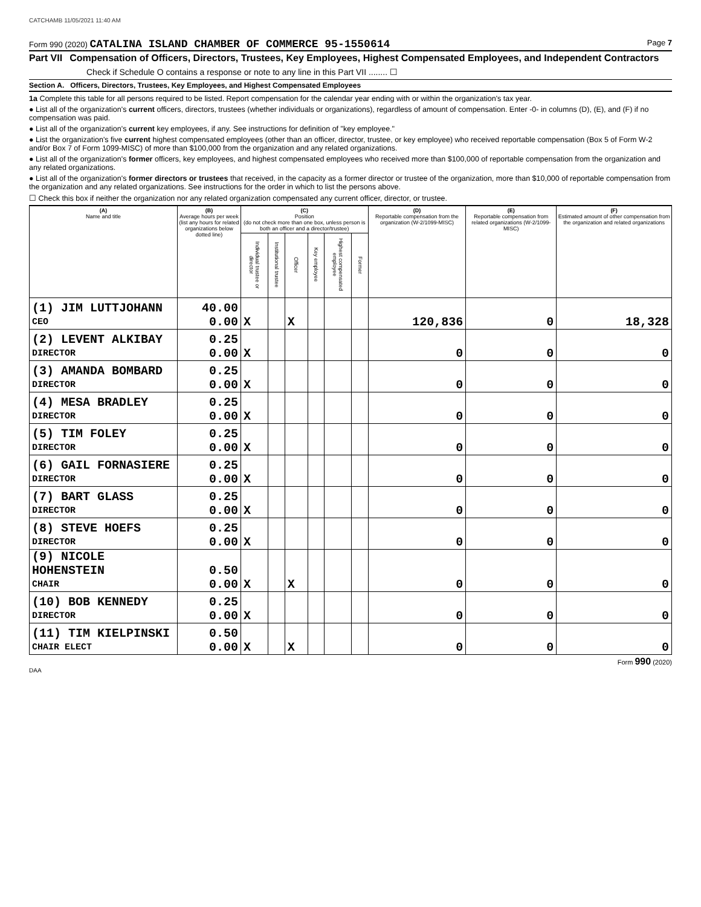CATCHAMB 11/05/2021 11:40 AM
Form 990 (2020) CATALINA ISLAND CHAMBER OF COMMERCE 95-1550614 Page 7
Part VII Compensation of Officers, Directors, Trustees, Key Employees, Highest Compensated Employees, and Independent Contractors
Check if Schedule O contains a response or note to any line in this Part VII ........ ☐
Section A. Officers, Directors, Trustees, Key Employees, and Highest Compensated Employees
1a Complete this table for all persons required to be listed. Report compensation for the calendar year ending with or within the organization's tax year.
● List all of the organization's current officers, directors, trustees (whether individuals or organizations), regardless of amount of compensation. Enter -0- in columns (D), (E), and (F) if no compensation was paid.
● List all of the organization's current key employees, if any. See instructions for definition of "key employee."
● List the organization's five current highest compensated employees (other than an officer, director, trustee, or key employee) who received reportable compensation (Box 5 of Form W-2 and/or Box 7 of Form 1099-MISC) of more than $100,000 from the organization and any related organizations.
● List all of the organization's former officers, key employees, and highest compensated employees who received more than $100,000 of reportable compensation from the organization and any related organizations.
● List all of the organization's former directors or trustees that received, in the capacity as a former director or trustee of the organization, more than $10,000 of reportable compensation from the organization and any related organizations. See instructions for the order in which to list the persons above.
☐ Check this box if neither the organization nor any related organization compensated any current officer, director, or trustee.
| (A) Name and title | (B) Average hours per week (list any hours for related organizations below dotted line) | (C) Position (do not check more than one box, unless person is both an officer and a director/trustee) | | | | | | (D) Reportable compensation from the organization (W-2/1099-MISC) | (E) Reportable compensation from related organizations (W-2/1099-MISC) | (F) Estimated amount of other compensation from the organization and related organizations |
| --- | --- | --- | --- | --- | --- | --- | --- | --- | --- | --- |
| | | Individual trustee or director | Institutional trustee | Officer | Key employee | Highest compensated employee | Former | | | |
| (1) JIM LUTTJOHANN | 40.00 | | | | | | | | | |
| CEO | 0.00 | X | | X | | | | 120,836 | 0 | 18,328 |
| (2) LEVENT ALKIBAY | 0.25 | | | | | | | | | |
| DIRECTOR | 0.00 | X | | | | | | 0 | 0 | 0 |
| (3) AMANDA BOMBARD | 0.25 | | | | | | | | | |
| DIRECTOR | 0.00 | X | | | | | | 0 | 0 | 0 |
| (4) MESA BRADLEY | 0.25 | | | | | | | | | |
| DIRECTOR | 0.00 | X | | | | | | 0 | 0 | 0 |
| (5) TIM FOLEY | 0.25 | | | | | | | | | |
| DIRECTOR | 0.00 | X | | | | | | 0 | 0 | 0 |
| (6) GAIL FORNASIERE | 0.25 | | | | | | | | | |
| DIRECTOR | 0.00 | X | | | | | | 0 | 0 | 0 |
| (7) BART GLASS | 0.25 | | | | | | | | | |
| DIRECTOR | 0.00 | X | | | | | | 0 | 0 | 0 |
| (8) STEVE HOEFS | 0.25 | | | | | | | | | |
| DIRECTOR | 0.00 | X | | | | | | 0 | 0 | 0 |
| (9) NICOLE HOHENSTEIN | 0.50 | | | | | | | | | |
| CHAIR | 0.00 | X | | X | | | | 0 | 0 | 0 |
| (10) BOB KENNEDY | 0.25 | | | | | | | | | |
| DIRECTOR | 0.00 | X | | | | | | 0 | 0 | 0 |
| (11) TIM KIELPINSKI | 0.50 | | | | | | | | | |
| CHAIR ELECT | 0.00 | X | | X | | | | 0 | 0 | 0 |
Form 990 (2020)
DAA